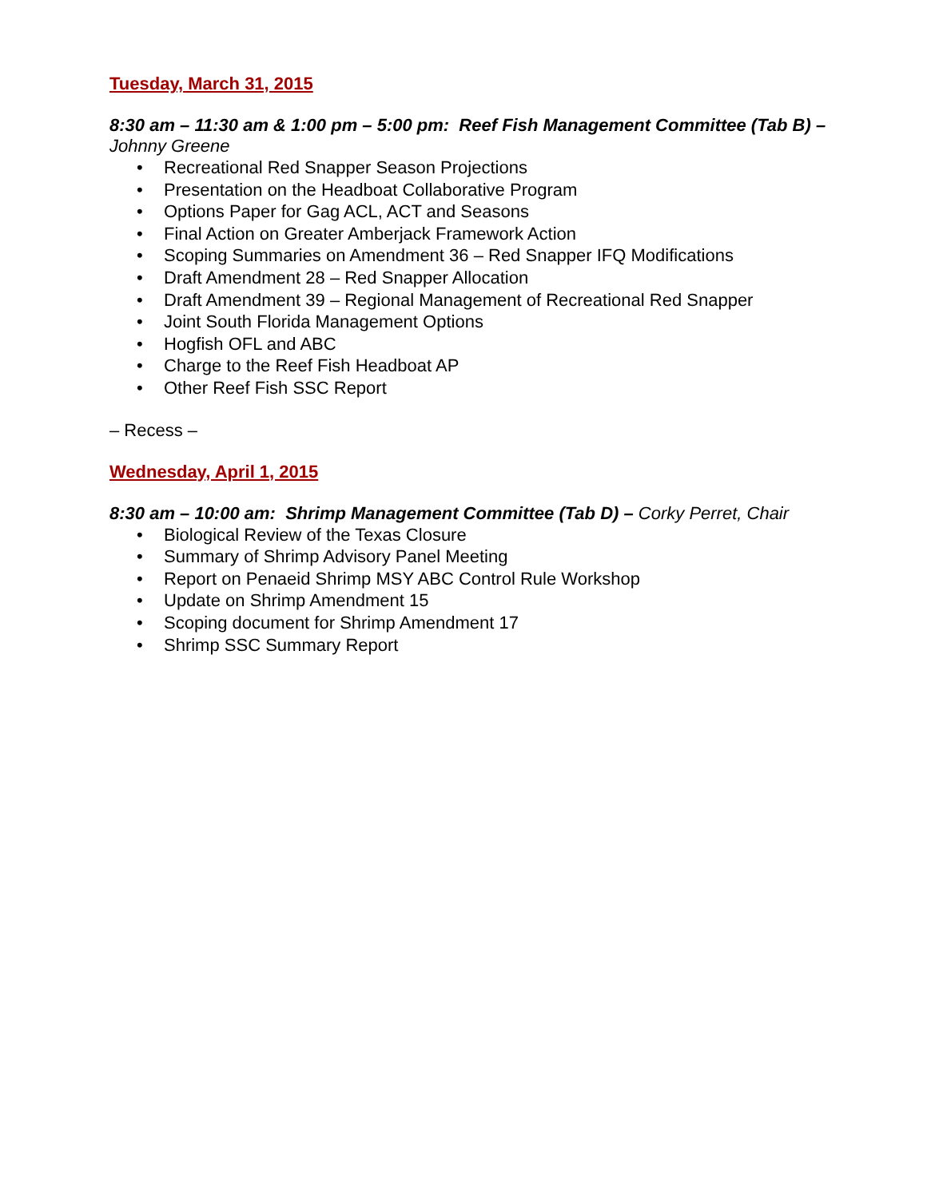Tuesday, March 31, 2015
8:30 am – 11:30 am & 1:00 pm – 5:00 pm: Reef Fish Management Committee (Tab B) –
Johnny Greene
• Recreational Red Snapper Season Projections
• Presentation on the Headboat Collaborative Program
• Options Paper for Gag ACL, ACT and Seasons
• Final Action on Greater Amberjack Framework Action
• Scoping Summaries on Amendment 36 – Red Snapper IFQ Modifications
• Draft Amendment 28 – Red Snapper Allocation
• Draft Amendment 39 – Regional Management of Recreational Red Snapper
• Joint South Florida Management Options
• Hogfish OFL and ABC
• Charge to the Reef Fish Headboat AP
• Other Reef Fish SSC Report
– Recess –
Wednesday, April 1, 2015
8:30 am – 10:00 am: Shrimp Management Committee (Tab D) – Corky Perret, Chair
• Biological Review of the Texas Closure
• Summary of Shrimp Advisory Panel Meeting
• Report on Penaeid Shrimp MSY ABC Control Rule Workshop
• Update on Shrimp Amendment 15
• Scoping document for Shrimp Amendment 17
• Shrimp SSC Summary Report